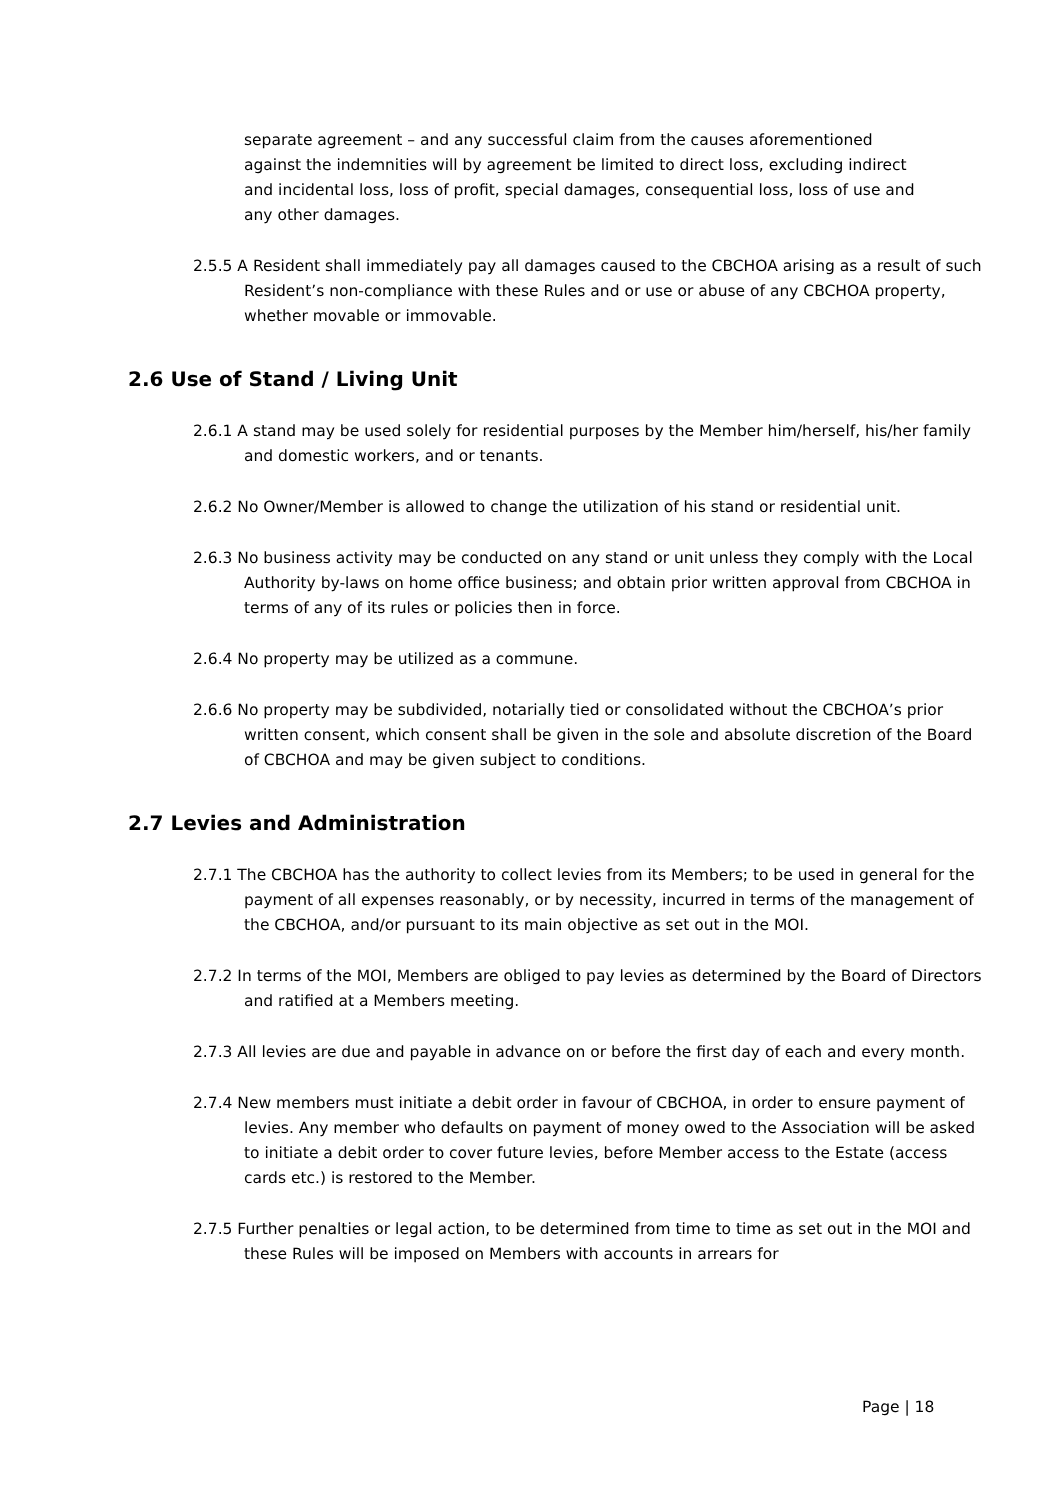separate agreement – and any successful claim from the causes aforementioned against the indemnities will by agreement be limited to direct loss, excluding indirect and incidental loss, loss of profit, special damages, consequential loss, loss of use and any other damages.
2.5.5 A Resident shall immediately pay all damages caused to the CBCHOA arising as a result of such Resident’s non-compliance with these Rules and or use or abuse of any CBCHOA property, whether movable or immovable.
2.6 Use of Stand / Living Unit
2.6.1 A stand may be used solely for residential purposes by the Member him/herself, his/her family and domestic workers, and or tenants.
2.6.2 No Owner/Member is allowed to change the utilization of his stand or residential unit.
2.6.3 No business activity may be conducted on any stand or unit unless they comply with the Local Authority by-laws on home office business; and obtain prior written approval from CBCHOA in terms of any of its rules or policies then in force.
2.6.4 No property may be utilized as a commune.
2.6.6 No property may be subdivided, notarially tied or consolidated without the CBCHOA’s prior written consent, which consent shall be given in the sole and absolute discretion of the Board of CBCHOA and may be given subject to conditions.
2.7 Levies and Administration
2.7.1 The CBCHOA has the authority to collect levies from its Members; to be used in general for the payment of all expenses reasonably, or by necessity, incurred in terms of the management of the CBCHOA, and/or pursuant to its main objective as set out in the MOI.
2.7.2 In terms of the MOI, Members are obliged to pay levies as determined by the Board of Directors and ratified at a Members meeting.
2.7.3 All levies are due and payable in advance on or before the first day of each and every month.
2.7.4 New members must initiate a debit order in favour of CBCHOA, in order to ensure payment of levies. Any member who defaults on payment of money owed to the Association will be asked to initiate a debit order to cover future levies, before Member access to the Estate (access cards etc.) is restored to the Member.
2.7.5 Further penalties or legal action, to be determined from time to time as set out in the MOI and these Rules will be imposed on Members with accounts in arrears for
Page | 18